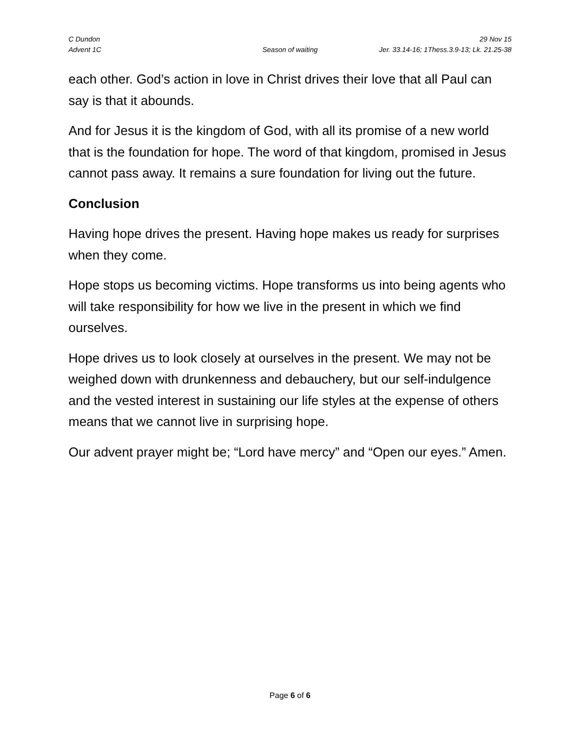C Dundon 29 Nov 15
Advent 1C Season of waiting Jer. 33.14-16; 1Thess.3.9-13; Lk. 21.25-38
each other. God’s action in love in Christ drives their love that all Paul can say is that it abounds.
And for Jesus it is the kingdom of God, with all its promise of a new world that is the foundation for hope. The word of that kingdom, promised in Jesus cannot pass away. It remains a sure foundation for living out the future.
Conclusion
Having hope drives the present. Having hope makes us ready for surprises when they come.
Hope stops us becoming victims. Hope transforms us into being agents who will take responsibility for how we live in the present in which we find ourselves.
Hope drives us to look closely at ourselves in the present. We may not be weighed down with drunkenness and debauchery, but our self-indulgence and the vested interest in sustaining our life styles at the expense of others means that we cannot live in surprising hope.
Our advent prayer might be; “Lord have mercy” and “Open our eyes.” Amen.
Page 6 of 6